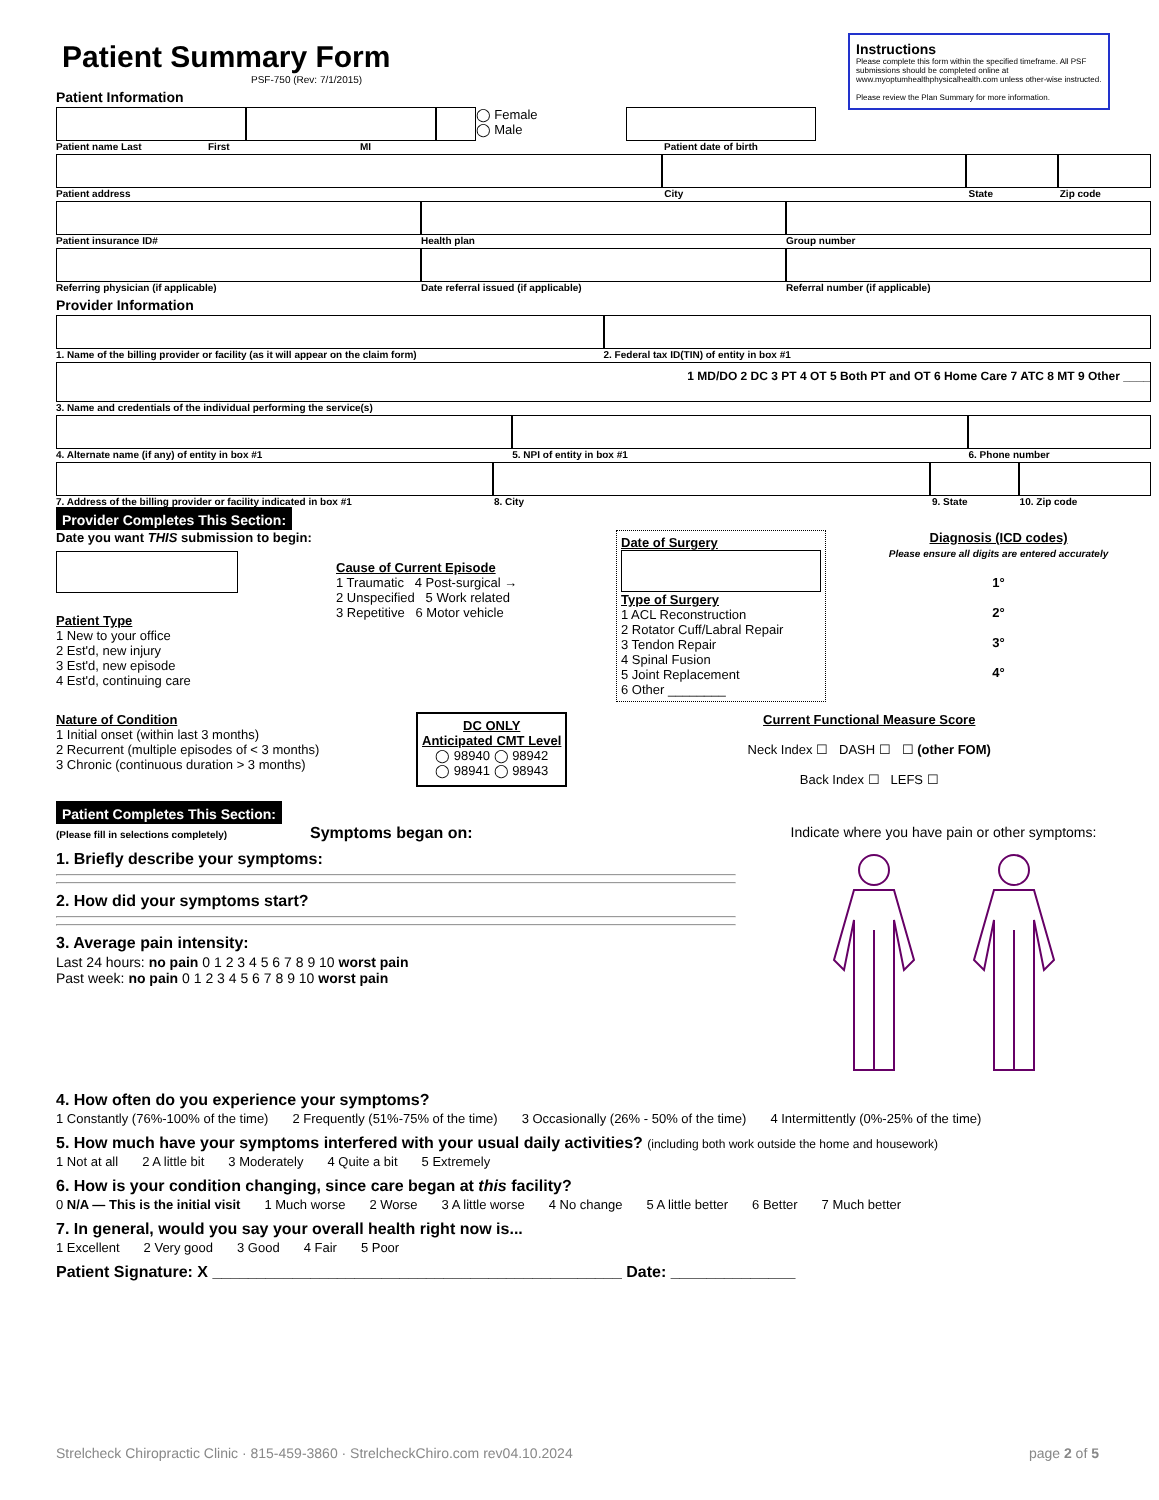Patient Summary Form
PSF-750 (Rev: 7/1/2015)
Instructions
Please complete this form within the specified timeframe. All PSF submissions should be completed online at www.myoptumhealthphysicalhealth.com unless other-wise instructed.
Please review the Plan Summary for more information.
Patient Information
◯ Female
◯ Male
Patient name Last First MI Patient date of birth
Patient address City State Zip code
Patient insurance ID# Health plan Group number
Referring physician (if applicable) Date referral issued (if applicable) Referral number (if applicable)
Provider Information
1. Name of the billing provider or facility (as it will appear on the claim form) 2. Federal tax ID(TIN) of entity in box #1
1 MD/DO 2 DC 3 PT 4 OT 5 Both PT and OT 6 Home Care 7 ATC 8 MT 9 Other ____
3. Name and credentials of the individual performing the service(s)
4. Alternate name (if any) of entity in box #1 5. NPI of entity in box #1 6. Phone number
7. Address of the billing provider or facility indicated in box #1 8. City 9. State 10. Zip code
Provider Completes This Section:
Date you want THIS submission to begin:
Patient Type
1 New to your office
2 Est'd, new injury
3 Est'd, new episode
4 Est'd, continuing care
Cause of Current Episode
1 Traumatic 4 Post-surgical →
2 Unspecified 5 Work related
3 Repetitive 6 Motor vehicle
Date of Surgery
Type of Surgery
1 ACL Reconstruction
2 Rotator Cuff/Labral Repair
3 Tendon Repair
4 Spinal Fusion
5 Joint Replacement
6 Other ________
Diagnosis (ICD codes)
Please ensure all digits are entered accurately
1°
2°
3°
4°
Nature of Condition
1 Initial onset (within last 3 months)
2 Recurrent (multiple episodes of < 3 months)
3 Chronic (continuous duration > 3 months)
DC ONLY
Anticipated CMT Level
◯ 98940 ◯ 98942
◯ 98941 ◯ 98943
Current Functional Measure Score
Neck Index ☐ DASH ☐ ☐ (other FOM)
Back Index ☐ LEFS ☐
Patient Completes This Section:
(Please fill in selections completely) Symptoms began on:
1. Briefly describe your symptoms:
2. How did your symptoms start?
3. Average pain intensity:
Last 24 hours: no pain 0 1 2 3 4 5 6 7 8 9 10 worst pain
Past week: no pain 0 1 2 3 4 5 6 7 8 9 10 worst pain
Indicate where you have pain or other symptoms:
4. How often do you experience your symptoms?
1 Constantly (76%-100% of the time) 2 Frequently (51%-75% of the time) 3 Occasionally (26% - 50% of the time) 4 Intermittently (0%-25% of the time)
5. How much have your symptoms interfered with your usual daily activities? (including both work outside the home and housework)
1 Not at all 2 A little bit 3 Moderately 4 Quite a bit 5 Extremely
6. How is your condition changing, since care began at this facility?
0 N/A — This is the initial visit 1 Much worse 2 Worse 3 A little worse 4 No change 5 A little better 6 Better 7 Much better
7. In general, would you say your overall health right now is...
1 Excellent 2 Very good 3 Good 4 Fair 5 Poor
Patient Signature: X ______________________________________________ Date: ______________
Strelcheck Chiropractic Clinic · 815-459-3860 · StrelcheckChiro.com rev04.10.2024 page 2 of 5